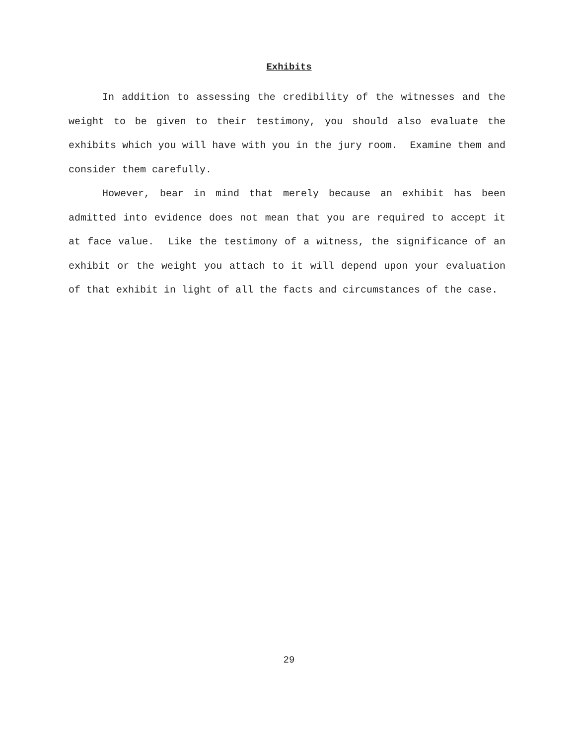Exhibits
In addition to assessing the credibility of the witnesses and the weight to be given to their testimony, you should also evaluate the exhibits which you will have with you in the jury room. Examine them and consider them carefully.
However, bear in mind that merely because an exhibit has been admitted into evidence does not mean that you are required to accept it at face value. Like the testimony of a witness, the significance of an exhibit or the weight you attach to it will depend upon your evaluation of that exhibit in light of all the facts and circumstances of the case.
29